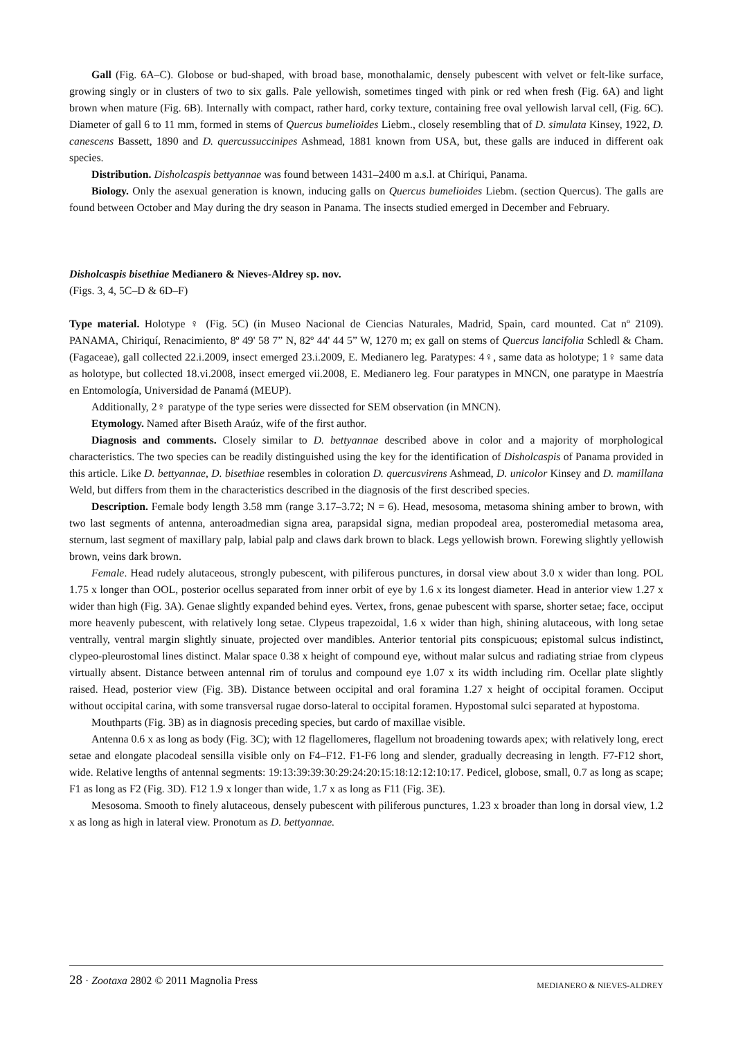Gall (Fig. 6A–C). Globose or bud-shaped, with broad base, monothalamic, densely pubescent with velvet or felt-like surface, growing singly or in clusters of two to six galls. Pale yellowish, sometimes tinged with pink or red when fresh (Fig. 6A) and light brown when mature (Fig. 6B). Internally with compact, rather hard, corky texture, containing free oval yellowish larval cell, (Fig. 6C). Diameter of gall 6 to 11 mm, formed in stems of Quercus bumelioides Liebm., closely resembling that of D. simulata Kinsey, 1922, D. canescens Bassett, 1890 and D. quercussuccinipes Ashmead, 1881 known from USA, but, these galls are induced in different oak species.
Distribution. Disholcaspis bettyannae was found between 1431–2400 m a.s.l. at Chiriqui, Panama.
Biology. Only the asexual generation is known, inducing galls on Quercus bumelioides Liebm. (section Quercus). The galls are found between October and May during the dry season in Panama. The insects studied emerged in December and February.
Disholcaspis bisethiae Medianero & Nieves-Aldrey sp. nov.
(Figs. 3, 4, 5C–D & 6D–F)
Type material. Holotype ♀ (Fig. 5C) (in Museo Nacional de Ciencias Naturales, Madrid, Spain, card mounted. Cat nº 2109). PANAMA, Chiriquí, Renacimiento, 8º 49' 58 7” N, 82º 44' 44 5” W, 1270 m; ex gall on stems of Quercus lancifolia Schledl & Cham. (Fagaceae), gall collected 22.i.2009, insect emerged 23.i.2009, E. Medianero leg. Paratypes: 4♀, same data as holotype; 1♀ same data as holotype, but collected 18.vi.2008, insect emerged vii.2008, E. Medianero leg. Four paratypes in MNCN, one paratype in Maestría en Entomología, Universidad de Panamá (MEUP).
Additionally, 2♀ paratype of the type series were dissected for SEM observation (in MNCN).
Etymology. Named after Biseth Araúz, wife of the first author.
Diagnosis and comments. Closely similar to D. bettyannae described above in color and a majority of morphological characteristics. The two species can be readily distinguished using the key for the identification of Disholcaspis of Panama provided in this article. Like D. bettyannae, D. bisethiae resembles in coloration D. quercusvirens Ashmead, D. unicolor Kinsey and D. mamillana Weld, but differs from them in the characteristics described in the diagnosis of the first described species.
Description. Female body length 3.58 mm (range 3.17–3.72; N = 6). Head, mesosoma, metasoma shining amber to brown, with two last segments of antenna, anteroadmedian signa area, parapsidal signa, median propodeal area, posteromedial metasoma area, sternum, last segment of maxillary palp, labial palp and claws dark brown to black. Legs yellowish brown. Forewing slightly yellowish brown, veins dark brown.
Female. Head rudely alutaceous, strongly pubescent, with piliferous punctures, in dorsal view about 3.0 x wider than long. POL 1.75 x longer than OOL, posterior ocellus separated from inner orbit of eye by 1.6 x its longest diameter. Head in anterior view 1.27 x wider than high (Fig. 3A). Genae slightly expanded behind eyes. Vertex, frons, genae pubescent with sparse, shorter setae; face, occiput more heavenly pubescent, with relatively long setae. Clypeus trapezoidal, 1.6 x wider than high, shining alutaceous, with long setae ventrally, ventral margin slightly sinuate, projected over mandibles. Anterior tentorial pits conspicuous; epistomal sulcus indistinct, clypeo-pleurostomal lines distinct. Malar space 0.38 x height of compound eye, without malar sulcus and radiating striae from clypeus virtually absent. Distance between antennal rim of torulus and compound eye 1.07 x its width including rim. Ocellar plate slightly raised. Head, posterior view (Fig. 3B). Distance between occipital and oral foramina 1.27 x height of occipital foramen. Occiput without occipital carina, with some transversal rugae dorso-lateral to occipital foramen. Hypostomal sulci separated at hypostoma.
Mouthparts (Fig. 3B) as in diagnosis preceding species, but cardo of maxillae visible.
Antenna 0.6 x as long as body (Fig. 3C); with 12 flagellomeres, flagellum not broadening towards apex; with relatively long, erect setae and elongate placodeal sensilla visible only on F4–F12. F1-F6 long and slender, gradually decreasing in length. F7-F12 short, wide. Relative lengths of antennal segments: 19:13:39:39:30:29:24:20:15:18:12:12:10:17. Pedicel, globose, small, 0.7 as long as scape; F1 as long as F2 (Fig. 3D). F12 1.9 x longer than wide, 1.7 x as long as F11 (Fig. 3E).
Mesosoma. Smooth to finely alutaceous, densely pubescent with piliferous punctures, 1.23 x broader than long in dorsal view, 1.2 x as long as high in lateral view. Pronotum as D. bettyannae.
28 · Zootaxa 2802 © 2011 Magnolia Press MEDIANERO & NIEVES-ALDREY